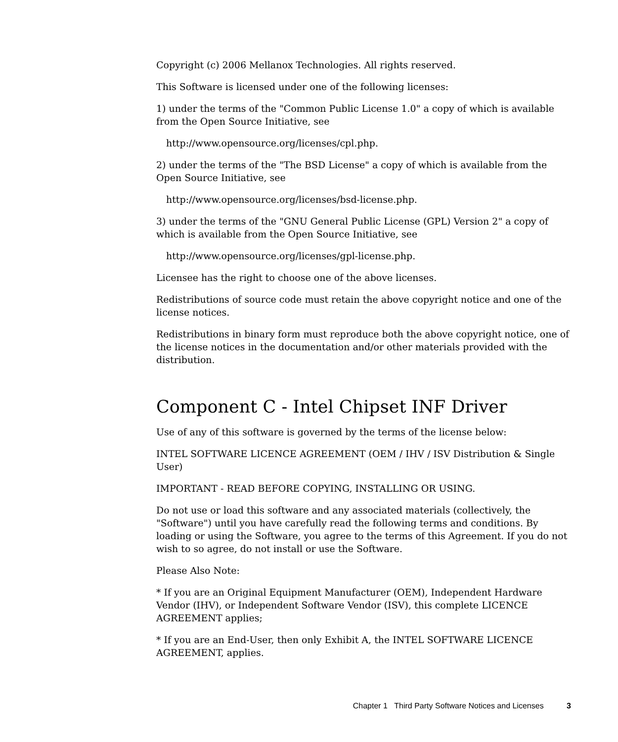Copyright (c) 2006 Mellanox Technologies. All rights reserved.
This Software is licensed under one of the following licenses:
1) under the terms of the "Common Public License 1.0" a copy of which is available from the Open Source Initiative, see
http://www.opensource.org/licenses/cpl.php.
2) under the terms of the "The BSD License" a copy of which is available from the Open Source Initiative, see
http://www.opensource.org/licenses/bsd-license.php.
3) under the terms of the "GNU General Public License (GPL) Version 2" a copy of which is available from the Open Source Initiative, see
http://www.opensource.org/licenses/gpl-license.php.
Licensee has the right to choose one of the above licenses.
Redistributions of source code must retain the above copyright notice and one of the license notices.
Redistributions in binary form must reproduce both the above copyright notice, one of the license notices in the documentation and/or other materials provided with the distribution.
Component C - Intel Chipset INF Driver
Use of any of this software is governed by the terms of the license below:
INTEL SOFTWARE LICENCE AGREEMENT (OEM / IHV / ISV Distribution & Single User)
IMPORTANT - READ BEFORE COPYING, INSTALLING OR USING.
Do not use or load this software and any associated materials (collectively, the "Software") until you have carefully read the following terms and conditions. By loading or using the Software, you agree to the terms of this Agreement. If you do not wish to so agree, do not install or use the Software.
Please Also Note:
* If you are an Original Equipment Manufacturer (OEM), Independent Hardware Vendor (IHV), or Independent Software Vendor (ISV), this complete LICENCE AGREEMENT applies;
* If you are an End-User, then only Exhibit A, the INTEL SOFTWARE LICENCE AGREEMENT, applies.
Chapter 1 Third Party Software Notices and Licenses 3